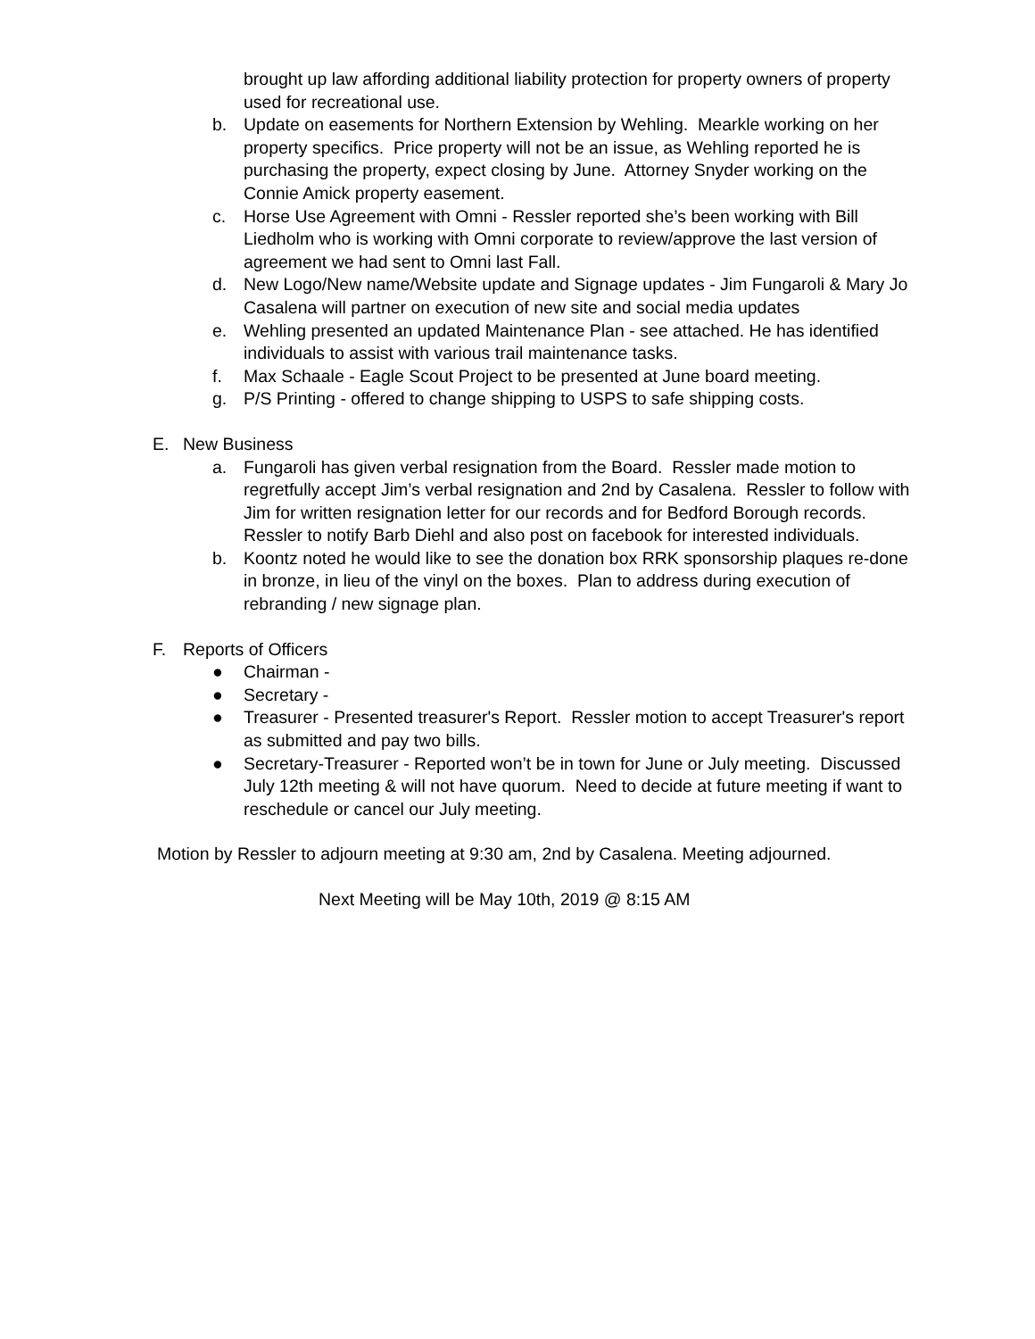brought up law affording additional liability protection for property owners of property used for recreational use.
b. Update on easements for Northern Extension by Wehling. Mearkle working on her property specifics. Price property will not be an issue, as Wehling reported he is purchasing the property, expect closing by June. Attorney Snyder working on the Connie Amick property easement.
c. Horse Use Agreement with Omni - Ressler reported she’s been working with Bill Liedholm who is working with Omni corporate to review/approve the last version of agreement we had sent to Omni last Fall.
d. New Logo/New name/Website update and Signage updates - Jim Fungaroli & Mary Jo Casalena will partner on execution of new site and social media updates
e. Wehling presented an updated Maintenance Plan - see attached. He has identified individuals to assist with various trail maintenance tasks.
f. Max Schaale - Eagle Scout Project to be presented at June board meeting.
g. P/S Printing - offered to change shipping to USPS to safe shipping costs.
E. New Business
a. Fungaroli has given verbal resignation from the Board. Ressler made motion to regretfully accept Jim’s verbal resignation and 2nd by Casalena. Ressler to follow with Jim for written resignation letter for our records and for Bedford Borough records. Ressler to notify Barb Diehl and also post on facebook for interested individuals.
b. Koontz noted he would like to see the donation box RRK sponsorship plaques re-done in bronze, in lieu of the vinyl on the boxes. Plan to address during execution of rebranding / new signage plan.
F. Reports of Officers
● Chairman -
● Secretary -
● Treasurer - Presented treasurer's Report. Ressler motion to accept Treasurer's report as submitted and pay two bills.
● Secretary-Treasurer - Reported won’t be in town for June or July meeting. Discussed July 12th meeting & will not have quorum. Need to decide at future meeting if want to reschedule or cancel our July meeting.
Motion by Ressler to adjourn meeting at 9:30 am, 2nd by Casalena. Meeting adjourned.
Next Meeting will be May 10th, 2019 @ 8:15 AM